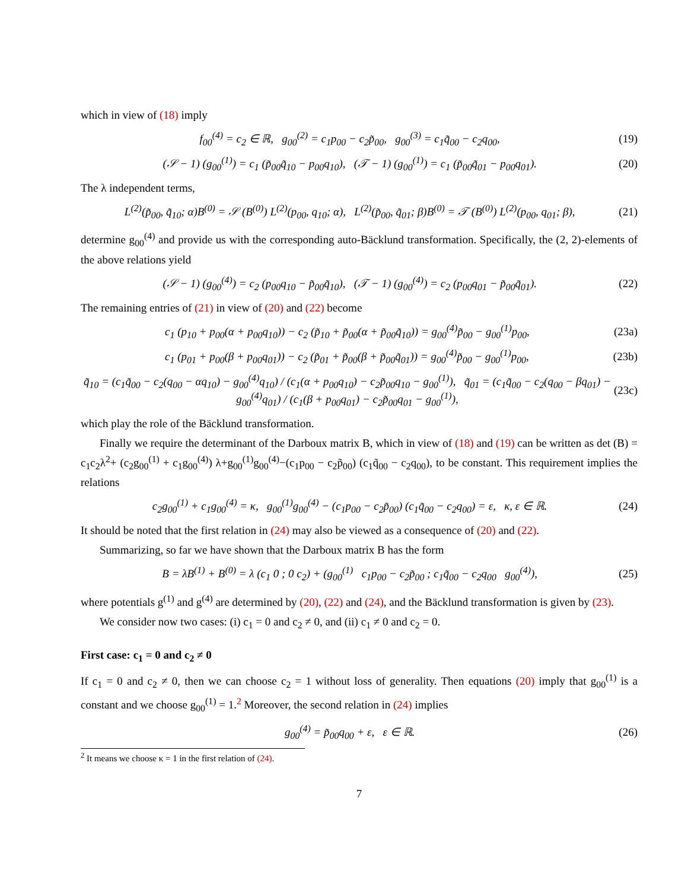which in view of (18) imply
f<sub>00</sub><sup>(4)</sup> = c<sub>2</sub> ∈ ℝ, g<sub>00</sub><sup>(2)</sup> = c<sub>1</sub>p<sub>00</sub> − c<sub>2</sub>p̃<sub>00</sub>, g<sub>00</sub><sup>(3)</sup> = c<sub>1</sub>q̃<sub>00</sub> − c<sub>2</sub>q<sub>00</sub>, (19)
(𝒮 − 1) (g<sub>00</sub><sup>(1)</sup>) = c<sub>1</sub> (p̃<sub>00</sub>q̃<sub>10</sub> − p<sub>00</sub>q<sub>10</sub>), (𝒯 − 1) (g<sub>00</sub><sup>(1)</sup>) = c<sub>1</sub> (p̃<sub>00</sub>q̃<sub>01</sub> − p<sub>00</sub>q<sub>01</sub>). (20)
The λ independent terms,
L<sup>(2)</sup>(p̃<sub>00</sub>, q̃<sub>10</sub>; α)B<sup>(0)</sup> = 𝒮 (B<sup>(0)</sup>) L<sup>(2)</sup>(p<sub>00</sub>, q<sub>10</sub>; α), L<sup>(2)</sup>(p̃<sub>00</sub>, q̃<sub>01</sub>; β)B<sup>(0)</sup> = 𝒯 (B<sup>(0)</sup>) L<sup>(2)</sup>(p<sub>00</sub>, q<sub>01</sub>; β), (21)
determine g<sub>00</sub><sup>(4)</sup> and provide us with the corresponding auto-Bäcklund transformation. Specifically, the (2, 2)-elements of the above relations yield
(𝒮 − 1) (g<sub>00</sub><sup>(4)</sup>) = c<sub>2</sub> (p<sub>00</sub>q<sub>10</sub> − p̃<sub>00</sub>q̃<sub>10</sub>), (𝒯 − 1) (g<sub>00</sub><sup>(4)</sup>) = c<sub>2</sub> (p<sub>00</sub>q<sub>01</sub> − p̃<sub>00</sub>q̃<sub>01</sub>). (22)
The remaining entries of (21) in view of (20) and (22) become
c<sub>1</sub> (p<sub>10</sub> + p<sub>00</sub>(α + p<sub>00</sub>q<sub>10</sub>)) − c<sub>2</sub> (p̃<sub>10</sub> + p̃<sub>00</sub>(α + p̃<sub>00</sub>q̃<sub>10</sub>)) = g<sub>00</sub><sup>(4)</sup>p̃<sub>00</sub> − g<sub>00</sub><sup>(1)</sup>p<sub>00</sub>, (23a)
c<sub>1</sub> (p<sub>01</sub> + p<sub>00</sub>(β + p<sub>00</sub>q<sub>01</sub>)) − c<sub>2</sub> (p̃<sub>01</sub> + p̃<sub>00</sub>(β + p̃<sub>00</sub>q̃<sub>01</sub>)) = g<sub>00</sub><sup>(4)</sup>p̃<sub>00</sub> − g<sub>00</sub><sup>(1)</sup>p<sub>00</sub>, (23b)
q̃<sub>10</sub> = (c<sub>1</sub>q̃<sub>00</sub> − c<sub>2</sub>(q<sub>00</sub> − αq<sub>10</sub>) − g<sub>00</sub><sup>(4)</sup>q<sub>10</sub>) / (c<sub>1</sub>(α + p<sub>00</sub>q<sub>10</sub>) − c<sub>2</sub>p̃<sub>00</sub>q<sub>10</sub> − g<sub>00</sub><sup>(1)</sup>), q̃<sub>01</sub> = (c<sub>1</sub>q̃<sub>00</sub> − c<sub>2</sub>(q<sub>00</sub> − βq<sub>01</sub>) − g<sub>00</sub><sup>(4)</sup>q<sub>01</sub>) / (c<sub>1</sub>(β + p<sub>00</sub>q<sub>01</sub>) − c<sub>2</sub>p̃<sub>00</sub>q<sub>01</sub> − g<sub>00</sub><sup>(1)</sup>), (23c)
which play the role of the Bäcklund transformation.
Finally we require the determinant of the Darboux matrix B, which in view of (18) and (19) can be written as det (B) = c<sub>1</sub>c<sub>2</sub>λ<sup>2</sup>+ (c<sub>2</sub>g<sub>00</sub><sup>(1)</sup> + c<sub>1</sub>g<sub>00</sub><sup>(4)</sup>) λ+g<sub>00</sub><sup>(1)</sup>g<sub>00</sub><sup>(4)</sup>−(c<sub>1</sub>p<sub>00</sub> − c<sub>2</sub>p̃<sub>00</sub>) (c<sub>1</sub>q̃<sub>00</sub> − c<sub>2</sub>q<sub>00</sub>), to be constant. This requirement implies the relations
c<sub>2</sub>g<sub>00</sub><sup>(1)</sup> + c<sub>1</sub>g<sub>00</sub><sup>(4)</sup> = κ, g<sub>00</sub><sup>(1)</sup>g<sub>00</sub><sup>(4)</sup> − (c<sub>1</sub>p<sub>00</sub> − c<sub>2</sub>p̃<sub>00</sub>) (c<sub>1</sub>q̃<sub>00</sub> − c<sub>2</sub>q<sub>00</sub>) = ε, κ, ε ∈ ℝ. (24)
It should be noted that the first relation in (24) may also be viewed as a consequence of (20) and (22).
Summarizing, so far we have shown that the Darboux matrix B has the form
B = λB<sup>(1)</sup> + B<sup>(0)</sup> = λ (c<sub>1</sub> 0 ; 0 c<sub>2</sub>) + (g<sub>00</sub><sup>(1)</sup> c<sub>1</sub>p<sub>00</sub> − c<sub>2</sub>p̃<sub>00</sub> ; c<sub>1</sub>q̃<sub>00</sub> − c<sub>2</sub>q<sub>00</sub> g<sub>00</sub><sup>(4)</sup>), (25)
where potentials g<sup>(1)</sup> and g<sup>(4)</sup> are determined by (20), (22) and (24), and the Bäcklund transformation is given by (23).
We consider now two cases: (i) c<sub>1</sub> = 0 and c<sub>2</sub> ≠ 0, and (ii) c<sub>1</sub> ≠ 0 and c<sub>2</sub> = 0.
First case: c<sub>1</sub> = 0 and c<sub>2</sub> ≠ 0
If c<sub>1</sub> = 0 and c<sub>2</sub> ≠ 0, then we can choose c<sub>2</sub> = 1 without loss of generality. Then equations (20) imply that g<sub>00</sub><sup>(1)</sup> is a constant and we choose g<sub>00</sub><sup>(1)</sup> = 1.<sup>2</sup> Moreover, the second relation in (24) implies
g<sub>00</sub><sup>(4)</sup> = p̃<sub>00</sub>q<sub>00</sub> + ε, ε ∈ ℝ. (26)
<sup>2</sup> It means we choose κ = 1 in the first relation of (24).
7